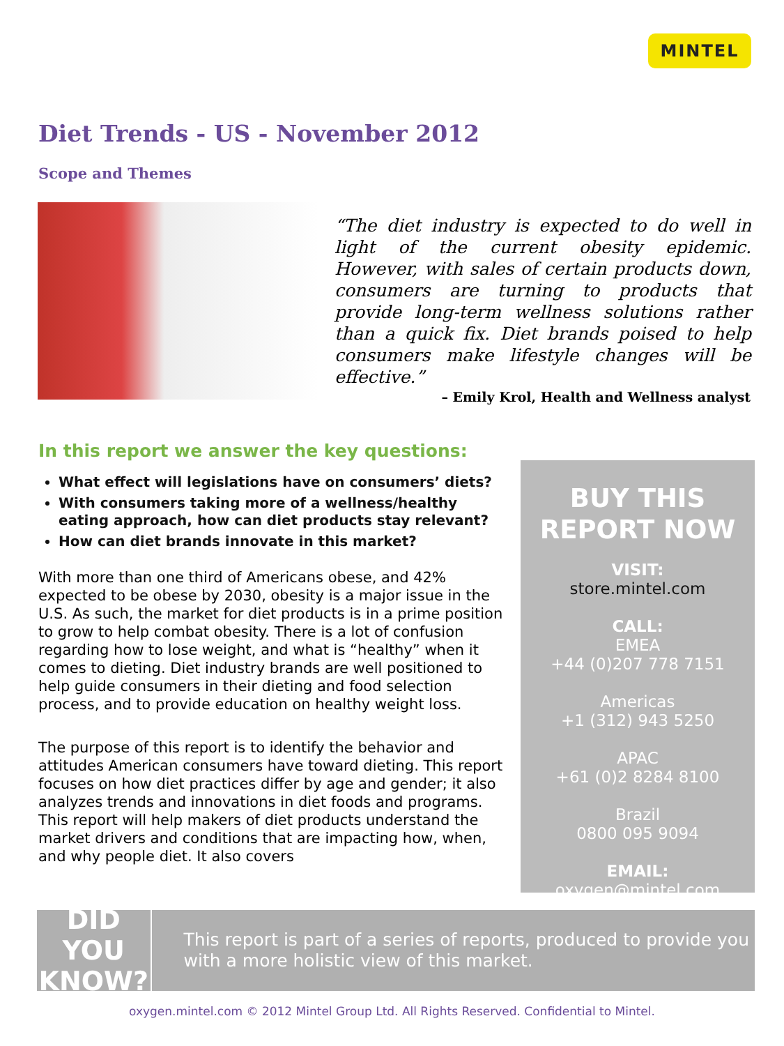MINTEL
Diet Trends - US - November 2012
Scope and Themes
“The diet industry is expected to do well in light of the current obesity epidemic. However, with sales of certain products down, consumers are turning to products that provide long-term wellness solutions rather than a quick fix. Diet brands poised to help consumers make lifestyle changes will be effective.”
– Emily Krol, Health and Wellness analyst
In this report we answer the key questions:
What effect will legislations have on consumers’ diets?
With consumers taking more of a wellness/healthy eating approach, how can diet products stay relevant?
How can diet brands innovate in this market?
With more than one third of Americans obese, and 42% expected to be obese by 2030, obesity is a major issue in the U.S. As such, the market for diet products is in a prime position to grow to help combat obesity. There is a lot of confusion regarding how to lose weight, and what is “healthy” when it comes to dieting. Diet industry brands are well positioned to help guide consumers in their dieting and food selection process, and to provide education on healthy weight loss.
The purpose of this report is to identify the behavior and attitudes American consumers have toward dieting. This report focuses on how diet practices differ by age and gender; it also analyzes trends and innovations in diet foods and programs. This report will help makers of diet products understand the market drivers and conditions that are impacting how, when, and why people diet. It also covers
BUY THIS
REPORT NOW
VISIT:
store.mintel.com
CALL:
EMEA
+44 (0)207 778 7151
Americas
+1 (312) 943 5250
APAC
+61 (0)2 8284 8100
Brazil
0800 095 9094
EMAIL:
oxygen@mintel.com
DID YOU
KNOW?
This report is part of a series of reports, produced to provide you with a more holistic view of this market.
oxygen.mintel.com © 2012 Mintel Group Ltd. All Rights Reserved. Confidential to Mintel.